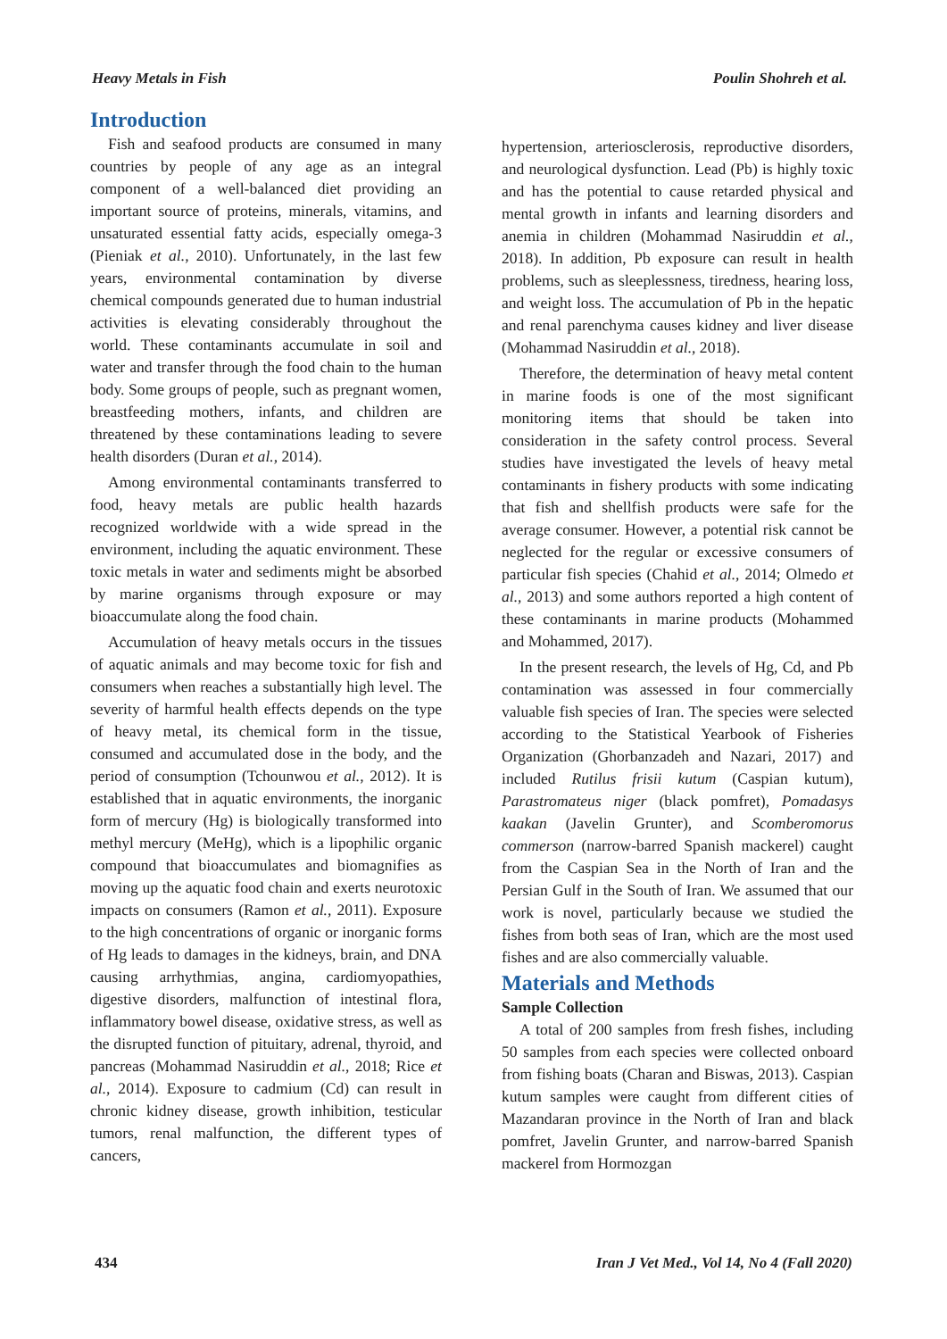Heavy Metals in Fish Poulin Shohreh et al.
Introduction
Fish and seafood products are consumed in many countries by people of any age as an integral component of a well-balanced diet providing an important source of proteins, minerals, vitamins, and unsaturated essential fatty acids, especially omega-3 (Pieniak et al., 2010). Unfortunately, in the last few years, environmental contamination by diverse chemical compounds generated due to human industrial activities is elevating considerably throughout the world. These contaminants accumulate in soil and water and transfer through the food chain to the human body. Some groups of people, such as pregnant women, breastfeeding mothers, infants, and children are threatened by these contaminations leading to severe health disorders (Duran et al., 2014).
Among environmental contaminants transferred to food, heavy metals are public health hazards recognized worldwide with a wide spread in the environment, including the aquatic environment. These toxic metals in water and sediments might be absorbed by marine organisms through exposure or may bioaccumulate along the food chain.
Accumulation of heavy metals occurs in the tissues of aquatic animals and may become toxic for fish and consumers when reaches a substantially high level. The severity of harmful health effects depends on the type of heavy metal, its chemical form in the tissue, consumed and accumulated dose in the body, and the period of consumption (Tchounwou et al., 2012). It is established that in aquatic environments, the inorganic form of mercury (Hg) is biologically transformed into methyl mercury (MeHg), which is a lipophilic organic compound that bioaccumulates and biomagnifies as moving up the aquatic food chain and exerts neurotoxic impacts on consumers (Ramon et al., 2011). Exposure to the high concentrations of organic or inorganic forms of Hg leads to damages in the kidneys, brain, and DNA causing arrhythmias, angina, cardiomyopathies, digestive disorders, malfunction of intestinal flora, inflammatory bowel disease, oxidative stress, as well as the disrupted function of pituitary, adrenal, thyroid, and pancreas (Mohammad Nasiruddin et al., 2018; Rice et al., 2014). Exposure to cadmium (Cd) can result in chronic kidney disease, growth inhibition, testicular tumors, renal malfunction, the different types of cancers,
hypertension, arteriosclerosis, reproductive disorders, and neurological dysfunction. Lead (Pb) is highly toxic and has the potential to cause retarded physical and mental growth in infants and learning disorders and anemia in children (Mohammad Nasiruddin et al., 2018). In addition, Pb exposure can result in health problems, such as sleeplessness, tiredness, hearing loss, and weight loss. The accumulation of Pb in the hepatic and renal parenchyma causes kidney and liver disease (Mohammad Nasiruddin et al., 2018).
Therefore, the determination of heavy metal content in marine foods is one of the most significant monitoring items that should be taken into consideration in the safety control process. Several studies have investigated the levels of heavy metal contaminants in fishery products with some indicating that fish and shellfish products were safe for the average consumer. However, a potential risk cannot be neglected for the regular or excessive consumers of particular fish species (Chahid et al., 2014; Olmedo et al., 2013) and some authors reported a high content of these contaminants in marine products (Mohammed and Mohammed, 2017).
In the present research, the levels of Hg, Cd, and Pb contamination was assessed in four commercially valuable fish species of Iran. The species were selected according to the Statistical Yearbook of Fisheries Organization (Ghorbanzadeh and Nazari, 2017) and included Rutilus frisii kutum (Caspian kutum), Parastromateus niger (black pomfret), Pomadasys kaakan (Javelin Grunter), and Scomberomorus commerson (narrow-barred Spanish mackerel) caught from the Caspian Sea in the North of Iran and the Persian Gulf in the South of Iran. We assumed that our work is novel, particularly because we studied the fishes from both seas of Iran, which are the most used fishes and are also commercially valuable.
Materials and Methods
Sample Collection
A total of 200 samples from fresh fishes, including 50 samples from each species were collected onboard from fishing boats (Charan and Biswas, 2013). Caspian kutum samples were caught from different cities of Mazandaran province in the North of Iran and black pomfret, Javelin Grunter, and narrow-barred Spanish mackerel from Hormozgan
434 Iran J Vet Med., Vol 14, No 4 (Fall 2020)